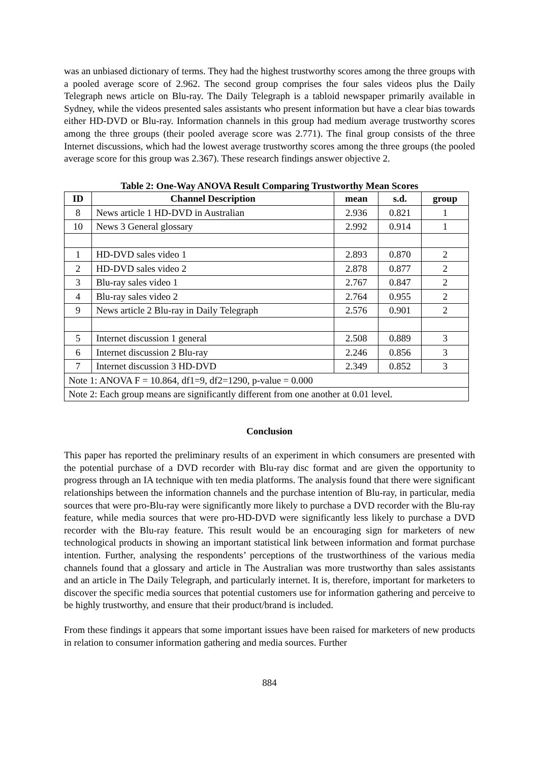was an unbiased dictionary of terms. They had the highest trustworthy scores among the three groups with a pooled average score of 2.962. The second group comprises the four sales videos plus the Daily Telegraph news article on Blu-ray. The Daily Telegraph is a tabloid newspaper primarily available in Sydney, while the videos presented sales assistants who present information but have a clear bias towards either HD-DVD or Blu-ray. Information channels in this group had medium average trustworthy scores among the three groups (their pooled average score was 2.771). The final group consists of the three Internet discussions, which had the lowest average trustworthy scores among the three groups (the pooled average score for this group was 2.367). These research findings answer objective 2.
Table 2: One-Way ANOVA Result Comparing Trustworthy Mean Scores
| ID | Channel Description | mean | s.d. | group |
| --- | --- | --- | --- | --- |
| 8 | News article 1 HD-DVD in Australian | 2.936 | 0.821 | 1 |
| 10 | News 3 General glossary | 2.992 | 0.914 | 1 |
| 1 | HD-DVD sales video 1 | 2.893 | 0.870 | 2 |
| 2 | HD-DVD sales video 2 | 2.878 | 0.877 | 2 |
| 3 | Blu-ray sales video 1 | 2.767 | 0.847 | 2 |
| 4 | Blu-ray sales video 2 | 2.764 | 0.955 | 2 |
| 9 | News article 2 Blu-ray in Daily Telegraph | 2.576 | 0.901 | 2 |
| 5 | Internet discussion 1 general | 2.508 | 0.889 | 3 |
| 6 | Internet discussion 2 Blu-ray | 2.246 | 0.856 | 3 |
| 7 | Internet discussion 3 HD-DVD | 2.349 | 0.852 | 3 |
| Note 1: ANOVA F = 10.864, df1=9, df2=1290, p-value = 0.000 | | | | |
| Note 2: Each group means are significantly different from one another at 0.01 level. | | | | |
Conclusion
This paper has reported the preliminary results of an experiment in which consumers are presented with the potential purchase of a DVD recorder with Blu-ray disc format and are given the opportunity to progress through an IA technique with ten media platforms. The analysis found that there were significant relationships between the information channels and the purchase intention of Blu-ray, in particular, media sources that were pro-Blu-ray were significantly more likely to purchase a DVD recorder with the Blu-ray feature, while media sources that were pro-HD-DVD were significantly less likely to purchase a DVD recorder with the Blu-ray feature. This result would be an encouraging sign for marketers of new technological products in showing an important statistical link between information and format purchase intention. Further, analysing the respondents’ perceptions of the trustworthiness of the various media channels found that a glossary and article in The Australian was more trustworthy than sales assistants and an article in The Daily Telegraph, and particularly internet. It is, therefore, important for marketers to discover the specific media sources that potential customers use for information gathering and perceive to be highly trustworthy, and ensure that their product/brand is included.
From these findings it appears that some important issues have been raised for marketers of new products in relation to consumer information gathering and media sources. Further
884